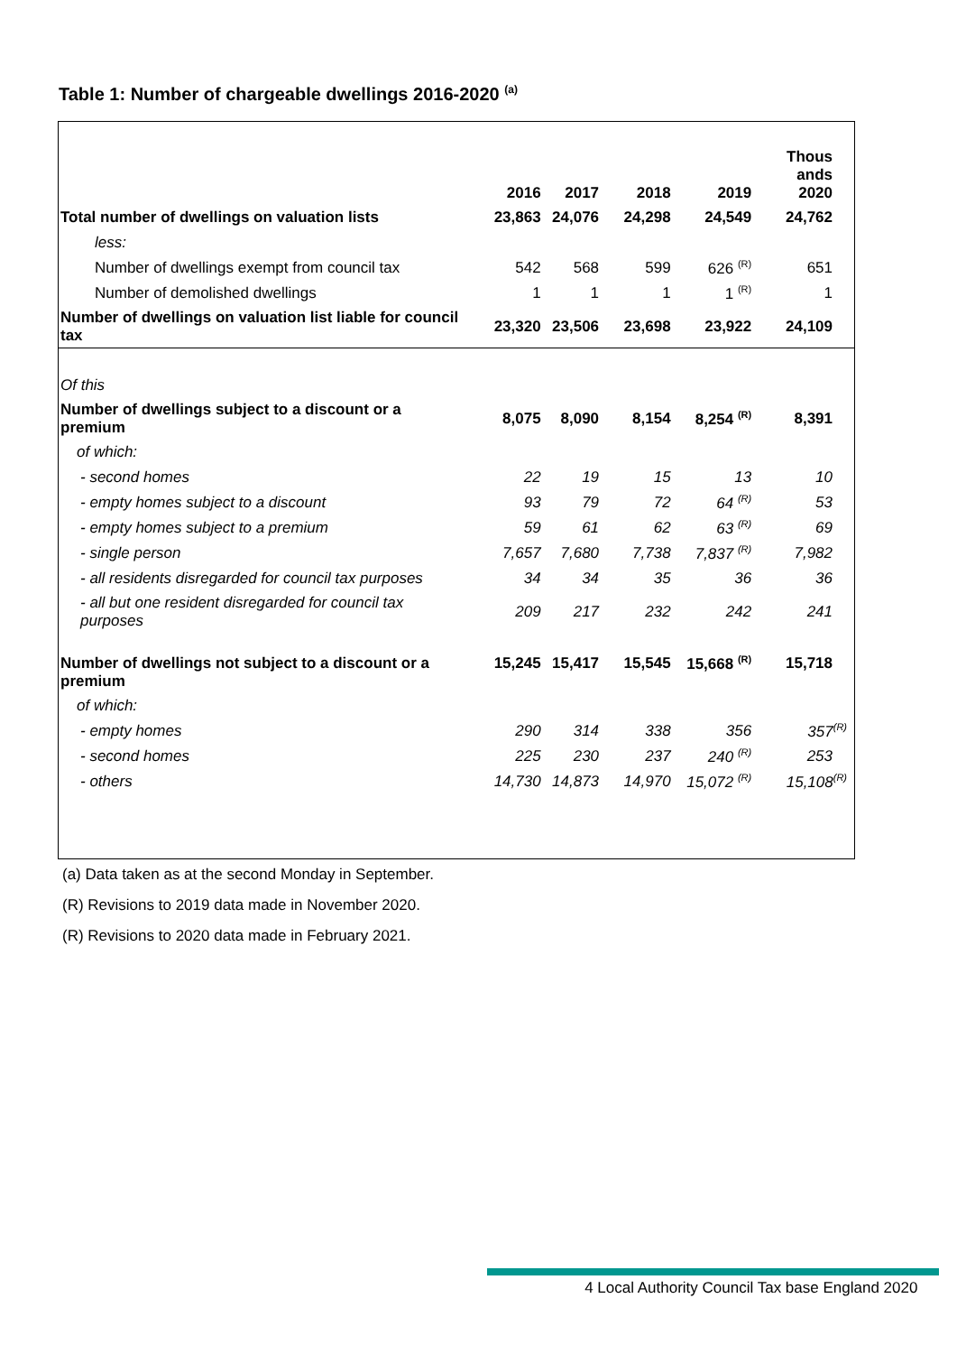Table 1: Number of chargeable dwellings 2016-2020 <sup>(a)</sup>
| | 2016 | 2017 | 2018 | 2019 | Thous ands 2020 |
| --- | --- | --- | --- | --- | --- |
| Total number of dwellings on valuation lists | 23,863 | 24,076 | 24,298 | 24,549 | 24,762 |
| less: | | | | | |
| Number of dwellings exempt from council tax | 542 | 568 | 599 | 626 <sup>(R)</sup> | 651 |
| Number of demolished dwellings | 1 | 1 | 1 | 1 <sup>(R)</sup> | 1 |
| Number of dwellings on valuation list liable for council tax | 23,320 | 23,506 | 23,698 | 23,922 | 24,109 |
| Of this | | | | | |
| Number of dwellings subject to a discount or a premium | 8,075 | 8,090 | 8,154 | 8,254 <sup>(R)</sup> | 8,391 |
| of which: | | | | | |
| - second homes | 22 | 19 | 15 | 13 | 10 |
| - empty homes subject to a discount | 93 | 79 | 72 | 64 <sup>(R)</sup> | 53 |
| - empty homes subject to a premium | 59 | 61 | 62 | 63 <sup>(R)</sup> | 69 |
| - single person | 7,657 | 7,680 | 7,738 | 7,837 <sup>(R)</sup> | 7,982 |
| - all residents disregarded for council tax purposes | 34 | 34 | 35 | 36 | 36 |
| - all but one resident disregarded for council tax purposes | 209 | 217 | 232 | 242 | 241 |
| Number of dwellings not subject to a discount or a premium | 15,245 | 15,417 | 15,545 | 15,668 <sup>(R)</sup> | 15,718 |
| of which: | | | | | |
| - empty homes | 290 | 314 | 338 | 356 | 357<sup>(R)</sup> |
| - second homes | 225 | 230 | 237 | 240 <sup>(R)</sup> | 253 |
| - others | 14,730 | 14,873 | 14,970 | 15,072 <sup>(R)</sup> | 15,108<sup>(R)</sup> |
(a) Data taken as at the second Monday in September.
(R) Revisions to 2019 data made in November 2020.
(R) Revisions to 2020 data made in February 2021.
4 Local Authority Council Tax base England 2020